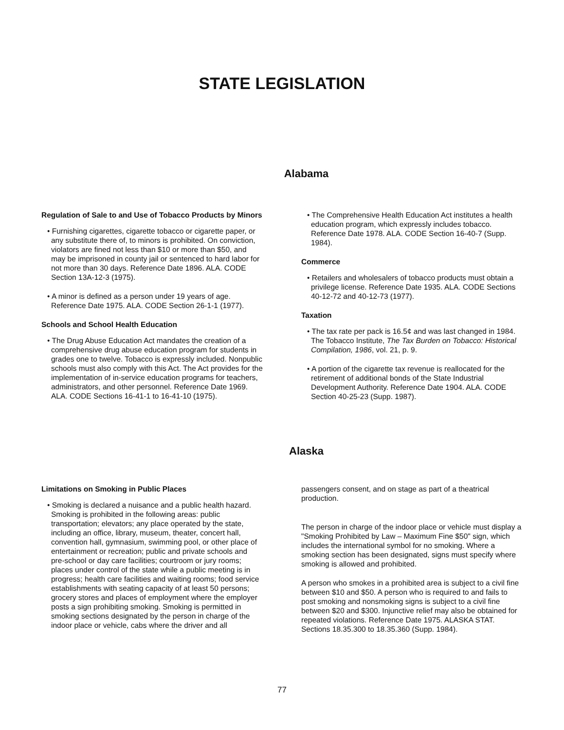STATE LEGISLATION
Alabama
Regulation of Sale to and Use of Tobacco Products by Minors
• Furnishing cigarettes, cigarette tobacco or cigarette paper, or any substitute there of, to minors is prohibited. On conviction, violators are fined not less than $10 or more than $50, and may be imprisoned in county jail or sentenced to hard labor for not more than 30 days. Reference Date 1896. ALA. CODE Section 13A-12-3 (1975).
• A minor is defined as a person under 19 years of age. Reference Date 1975. ALA. CODE Section 26-1-1 (1977).
Schools and School Health Education
• The Drug Abuse Education Act mandates the creation of a comprehensive drug abuse education program for students in grades one to twelve. Tobacco is expressly included. Nonpublic schools must also comply with this Act. The Act provides for the implementation of in-service education programs for teachers, administrators, and other personnel. Reference Date 1969. ALA. CODE Sections 16-41-1 to 16-41-10 (1975).
• The Comprehensive Health Education Act institutes a health education program, which expressly includes tobacco. Reference Date 1978. ALA. CODE Section 16-40-7 (Supp. 1984).
Commerce
• Retailers and wholesalers of tobacco products must obtain a privilege license. Reference Date 1935. ALA. CODE Sections 40-12-72 and 40-12-73 (1977).
Taxation
• The tax rate per pack is 16.5¢ and was last changed in 1984. The Tobacco Institute, The Tax Burden on Tobacco: Historical Compilation, 1986, vol. 21, p. 9.
• A portion of the cigarette tax revenue is reallocated for the retirement of additional bonds of the State Industrial Development Authority. Reference Date 1904. ALA. CODE Section 40-25-23 (Supp. 1987).
Alaska
Limitations on Smoking in Public Places
• Smoking is declared a nuisance and a public health hazard. Smoking is prohibited in the following areas: public transportation; elevators; any place operated by the state, including an office, library, museum, theater, concert hall, convention hall, gymnasium, swimming pool, or other place of entertainment or recreation; public and private schools and pre-school or day care facilities; courtroom or jury rooms; places under control of the state while a public meeting is in progress; health care facilities and waiting rooms; food service establishments with seating capacity of at least 50 persons; grocery stores and places of employment where the employer posts a sign prohibiting smoking. Smoking is permitted in smoking sections designated by the person in charge of the indoor place or vehicle, cabs where the driver and all
passengers consent, and on stage as part of a theatrical production.
The person in charge of the indoor place or vehicle must display a "Smoking Prohibited by Law – Maximum Fine $50" sign, which includes the international symbol for no smoking. Where a smoking section has been designated, signs must specify where smoking is allowed and prohibited.
A person who smokes in a prohibited area is subject to a civil fine between $10 and $50. A person who is required to and fails to post smoking and nonsmoking signs is subject to a civil fine between $20 and $300. Injunctive relief may also be obtained for repeated violations. Reference Date 1975. ALASKA STAT. Sections 18.35.300 to 18.35.360 (Supp. 1984).
77